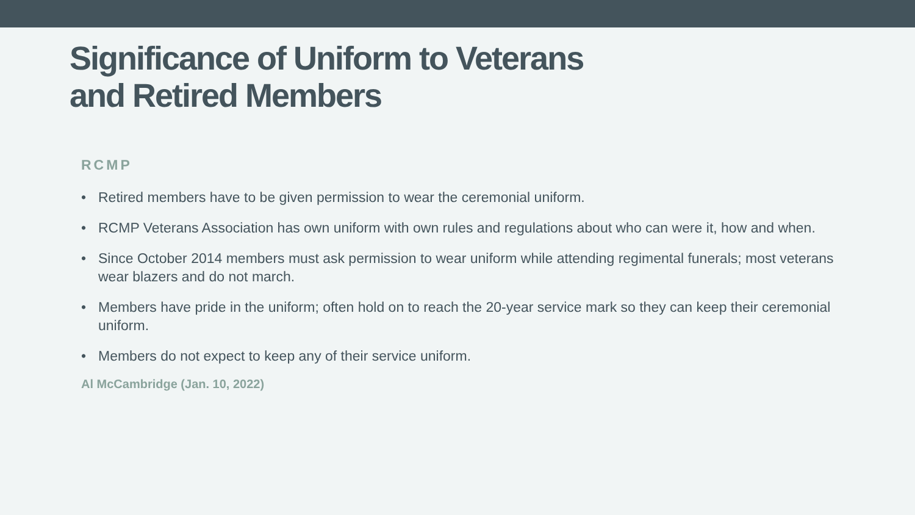Significance of Uniform to Veterans
and Retired Members
RCMP
• Retired members have to be given permission to wear the ceremonial uniform.
• RCMP Veterans Association has own uniform with own rules and regulations about who can were it, how and when.
• Since October 2014 members must ask permission to wear uniform while attending regimental funerals; most veterans wear blazers and do not march.
• Members have pride in the uniform; often hold on to reach the 20-year service mark so they can keep their ceremonial uniform.
• Members do not expect to keep any of their service uniform.
Al McCambridge (Jan. 10, 2022)